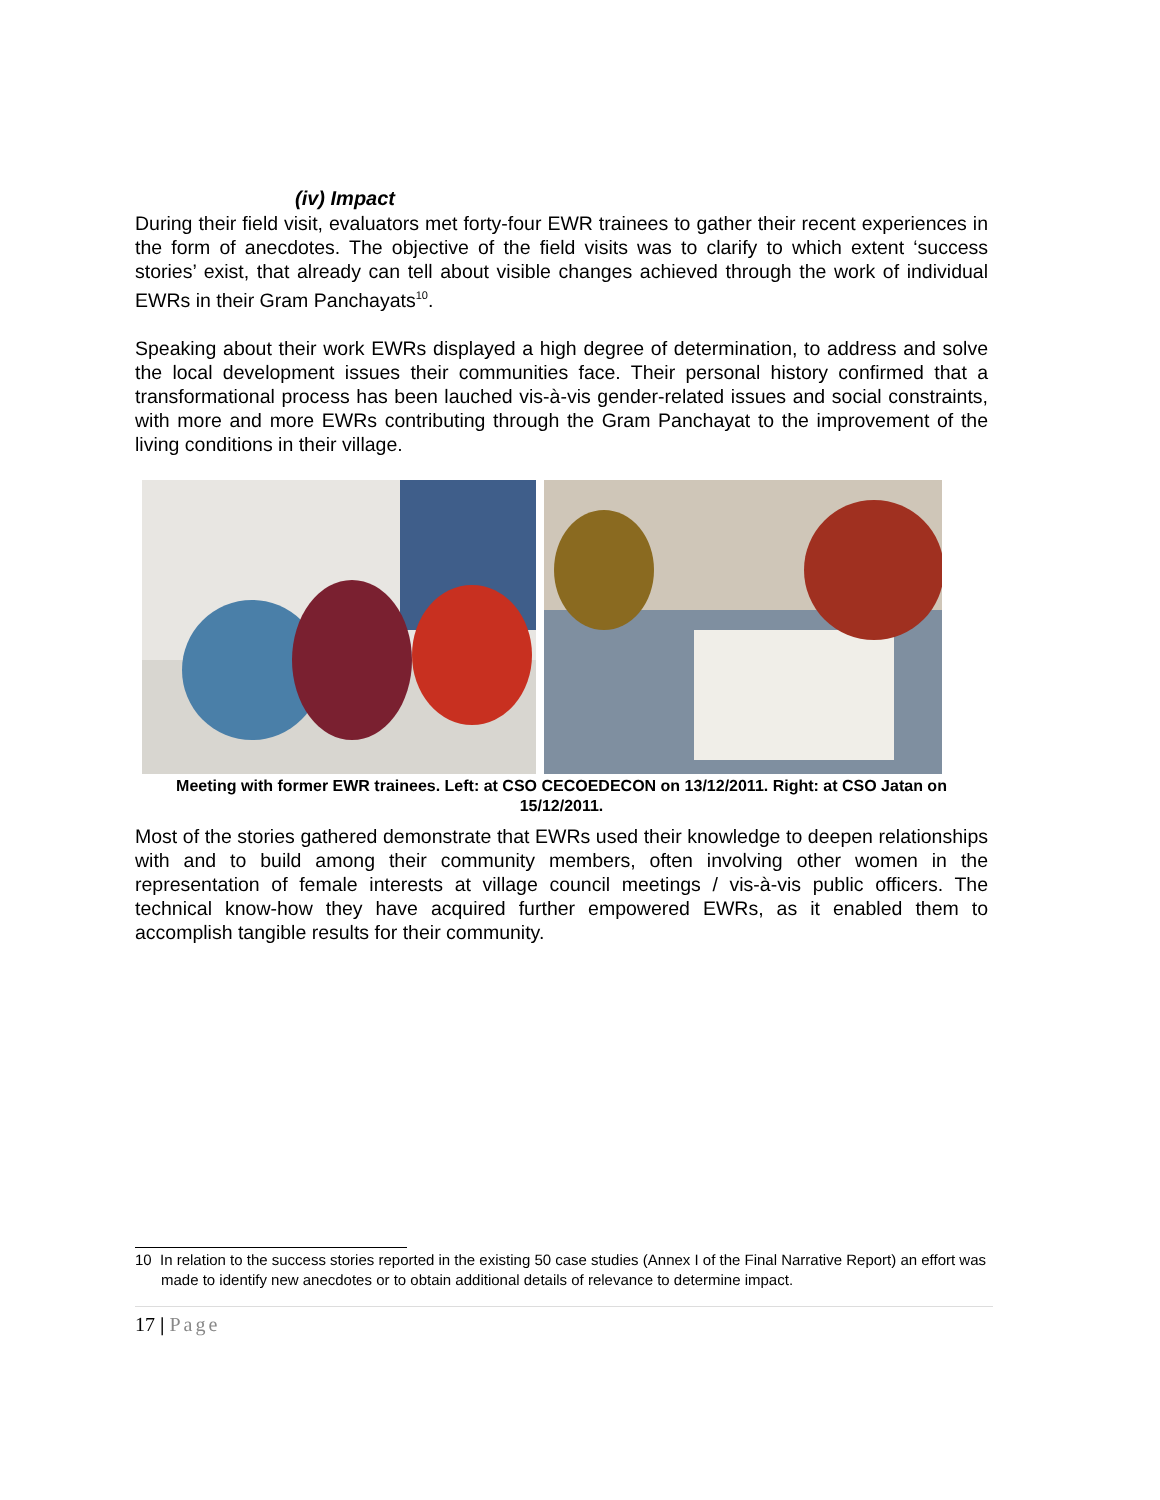(iv) Impact
During their field visit, evaluators met forty-four EWR trainees to gather their recent experiences in the form of anecdotes. The objective of the field visits was to clarify to which extent ‘success stories’ exist, that already can tell about visible changes achieved through the work of individual EWRs in their Gram Panchayats<sup>10</sup>.
Speaking about their work EWRs displayed a high degree of determination, to address and solve the local development issues their communities face. Their personal history confirmed that a transformational process has been lauched vis-à-vis gender-related issues and social constraints, with more and more EWRs contributing through the Gram Panchayat to the improvement of the living conditions in their village.
Meeting with former EWR trainees. Left: at CSO CECOEDECON on 13/12/2011. Right: at CSO Jatan on 15/12/2011.
Most of the stories gathered demonstrate that EWRs used their knowledge to deepen relationships with and to build among their community members, often involving other women in the representation of female interests at village council meetings / vis-à-vis public officers. The technical know-how they have acquired further empowered EWRs, as it enabled them to accomplish tangible results for their community.
<sup>10</sup> In relation to the success stories reported in the existing 50 case studies (Annex I of the Final Narrative Report) an effort was made to identify new anecdotes or to obtain additional details of relevance to determine impact.
17 | Page